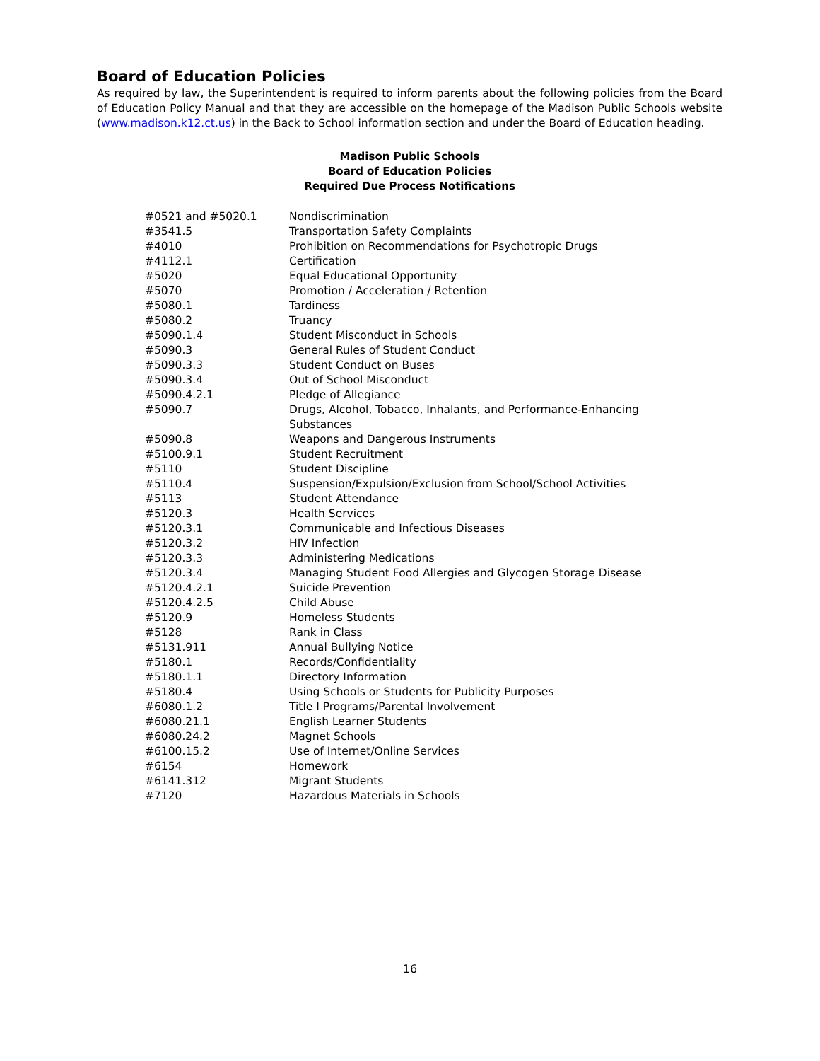Board of Education Policies
As required by law, the Superintendent is required to inform parents about the following policies from the Board of Education Policy Manual and that they are accessible on the homepage of the Madison Public Schools website (www.madison.k12.ct.us) in the Back to School information section and under the Board of Education heading.
Madison Public Schools
Board of Education Policies
Required Due Process Notifications
| #0521 and #5020.1 | Nondiscrimination |
| #3541.5 | Transportation Safety Complaints |
| #4010 | Prohibition on Recommendations for Psychotropic Drugs |
| #4112.1 | Certification |
| #5020 | Equal Educational Opportunity |
| #5070 | Promotion / Acceleration / Retention |
| #5080.1 | Tardiness |
| #5080.2 | Truancy |
| #5090.1.4 | Student Misconduct in Schools |
| #5090.3 | General Rules of Student Conduct |
| #5090.3.3 | Student Conduct on Buses |
| #5090.3.4 | Out of School Misconduct |
| #5090.4.2.1 | Pledge of Allegiance |
| #5090.7 | Drugs, Alcohol, Tobacco, Inhalants, and Performance-Enhancing Substances |
| #5090.8 | Weapons and Dangerous Instruments |
| #5100.9.1 | Student Recruitment |
| #5110 | Student Discipline |
| #5110.4 | Suspension/Expulsion/Exclusion from School/School Activities |
| #5113 | Student Attendance |
| #5120.3 | Health Services |
| #5120.3.1 | Communicable and Infectious Diseases |
| #5120.3.2 | HIV Infection |
| #5120.3.3 | Administering Medications |
| #5120.3.4 | Managing Student Food Allergies and Glycogen Storage Disease |
| #5120.4.2.1 | Suicide Prevention |
| #5120.4.2.5 | Child Abuse |
| #5120.9 | Homeless Students |
| #5128 | Rank in Class |
| #5131.911 | Annual Bullying Notice |
| #5180.1 | Records/Confidentiality |
| #5180.1.1 | Directory Information |
| #5180.4 | Using Schools or Students for Publicity Purposes |
| #6080.1.2 | Title I Programs/Parental Involvement |
| #6080.21.1 | English Learner Students |
| #6080.24.2 | Magnet Schools |
| #6100.15.2 | Use of Internet/Online Services |
| #6154 | Homework |
| #6141.312 | Migrant Students |
| #7120 | Hazardous Materials in Schools |
16